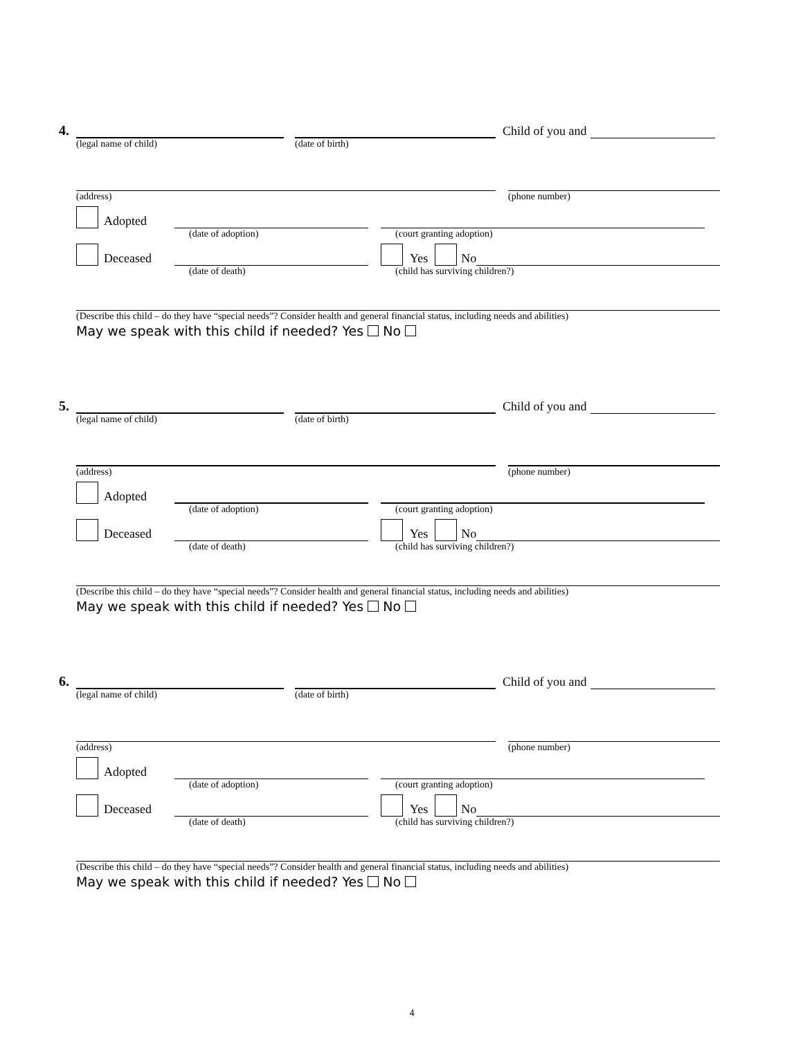4.
Child of you and
(legal name of child) (date of birth)
(address) (phone number)
Adopted
(date of adoption) (court granting adoption)
Deceased
Yes No
(date of death) (child has surviving children?)
(Describe this child – do they have “special needs”? Consider health and general financial status, including needs and abilities)
May we speak with this child if needed? Yes No
5.
Child of you and
(legal name of child) (date of birth)
(address) (phone number)
Adopted
(date of adoption) (court granting adoption)
Deceased
Yes No
(date of death) (child has surviving children?)
(Describe this child – do they have “special needs”? Consider health and general financial status, including needs and abilities)
May we speak with this child if needed? Yes No
6.
Child of you and
(legal name of child) (date of birth)
(address) (phone number)
Adopted
(date of adoption) (court granting adoption)
Deceased
Yes No
(date of death) (child has surviving children?)
(Describe this child – do they have “special needs”? Consider health and general financial status, including needs and abilities)
May we speak with this child if needed? Yes No
4